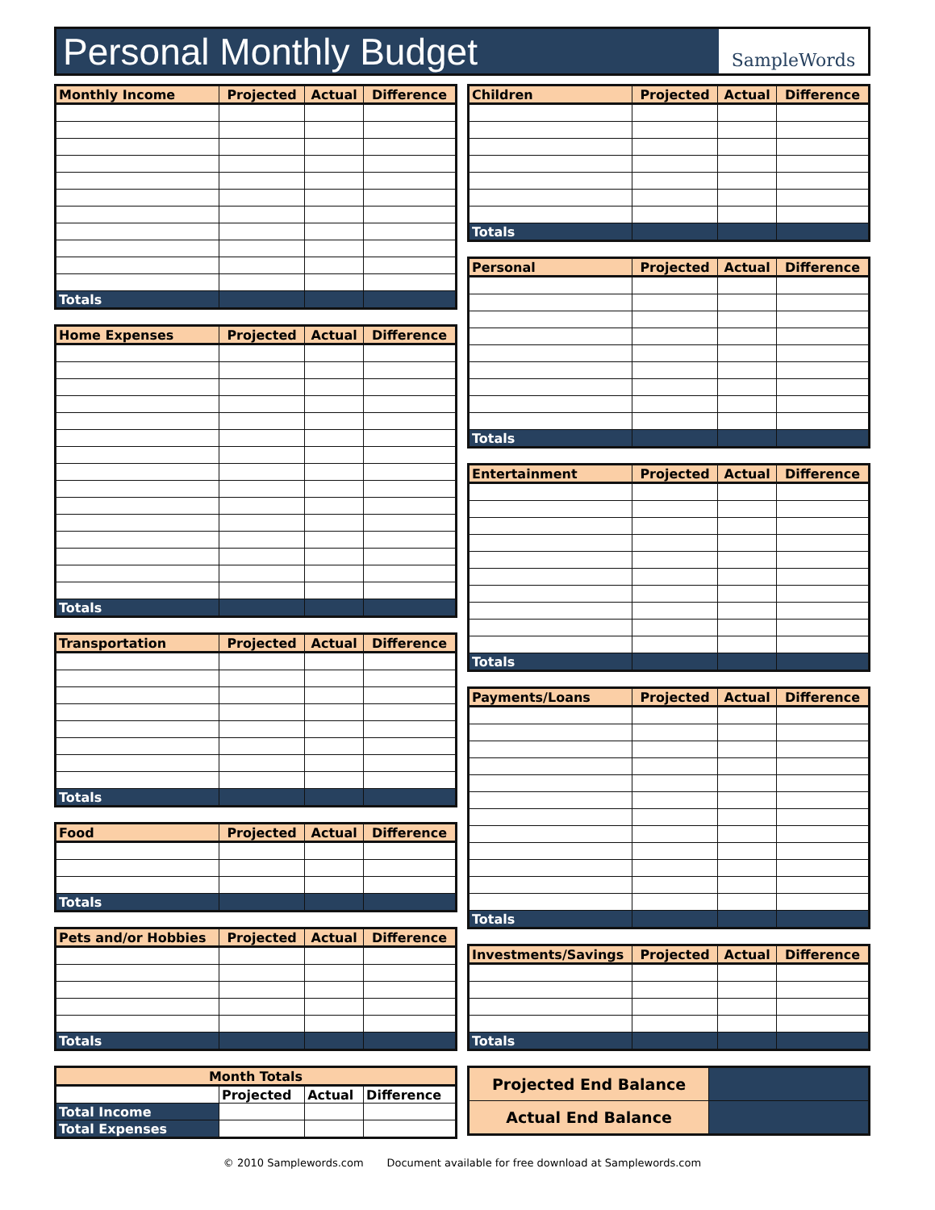Personal Monthly Budget
SampleWords
| Monthly Income | Projected | Actual | Difference |
| --- | --- | --- | --- |
| Totals | | | |
| Home Expenses | Projected | Actual | Difference |
| --- | --- | --- | --- |
| Totals | | | |
| Transportation | Projected | Actual | Difference |
| --- | --- | --- | --- |
| Totals | | | |
| Food | Projected | Actual | Difference |
| --- | --- | --- | --- |
| Totals | | | |
| Pets and/or Hobbies | Projected | Actual | Difference |
| --- | --- | --- | --- |
| Totals | | | |
| Month Totals | | | |
| --- | --- | --- | --- |
| | Projected | Actual | Difference |
| Total Income | | | |
| Total Expenses | | | |
| Children | Projected | Actual | Difference |
| --- | --- | --- | --- |
| Totals | | | |
| Personal | Projected | Actual | Difference |
| --- | --- | --- | --- |
| Totals | | | |
| Entertainment | Projected | Actual | Difference |
| --- | --- | --- | --- |
| Totals | | | |
| Payments/Loans | Projected | Actual | Difference |
| --- | --- | --- | --- |
| Totals | | | |
| Investments/Savings | Projected | Actual | Difference |
| --- | --- | --- | --- |
| Totals | | | |
| Projected End Balance | |
| Actual End Balance | |
© 2010 Samplewords.com Document available for free download at Samplewords.com